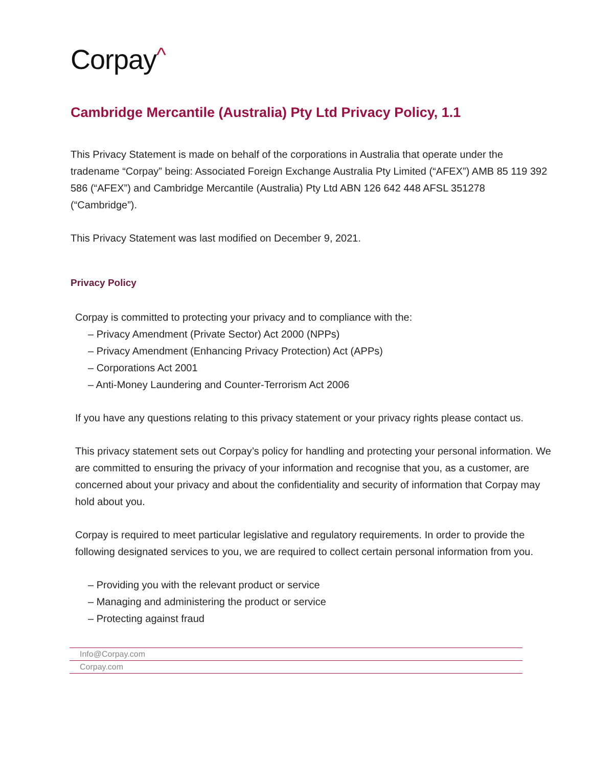Corpay^
Cambridge Mercantile (Australia) Pty Ltd Privacy Policy, 1.1
This Privacy Statement is made on behalf of the corporations in Australia that operate under the tradename “Corpay” being: Associated Foreign Exchange Australia Pty Limited (“AFEX”) AMB 85 119 392 586 (“AFEX”) and Cambridge Mercantile (Australia) Pty Ltd ABN 126 642 448 AFSL 351278 (“Cambridge”).
This Privacy Statement was last modified on December 9, 2021.
Privacy Policy
Corpay is committed to protecting your privacy and to compliance with the:
– Privacy Amendment (Private Sector) Act 2000 (NPPs)
– Privacy Amendment (Enhancing Privacy Protection) Act (APPs)
– Corporations Act 2001
– Anti-Money Laundering and Counter-Terrorism Act 2006
If you have any questions relating to this privacy statement or your privacy rights please contact us.
This privacy statement sets out Corpay’s policy for handling and protecting your personal information. We are committed to ensuring the privacy of your information and recognise that you, as a customer, are concerned about your privacy and about the confidentiality and security of information that Corpay may hold about you.
Corpay is required to meet particular legislative and regulatory requirements. In order to provide the following designated services to you, we are required to collect certain personal information from you.
– Providing you with the relevant product or service
– Managing and administering the product or service
– Protecting against fraud
Info@Corpay.com
Corpay.com